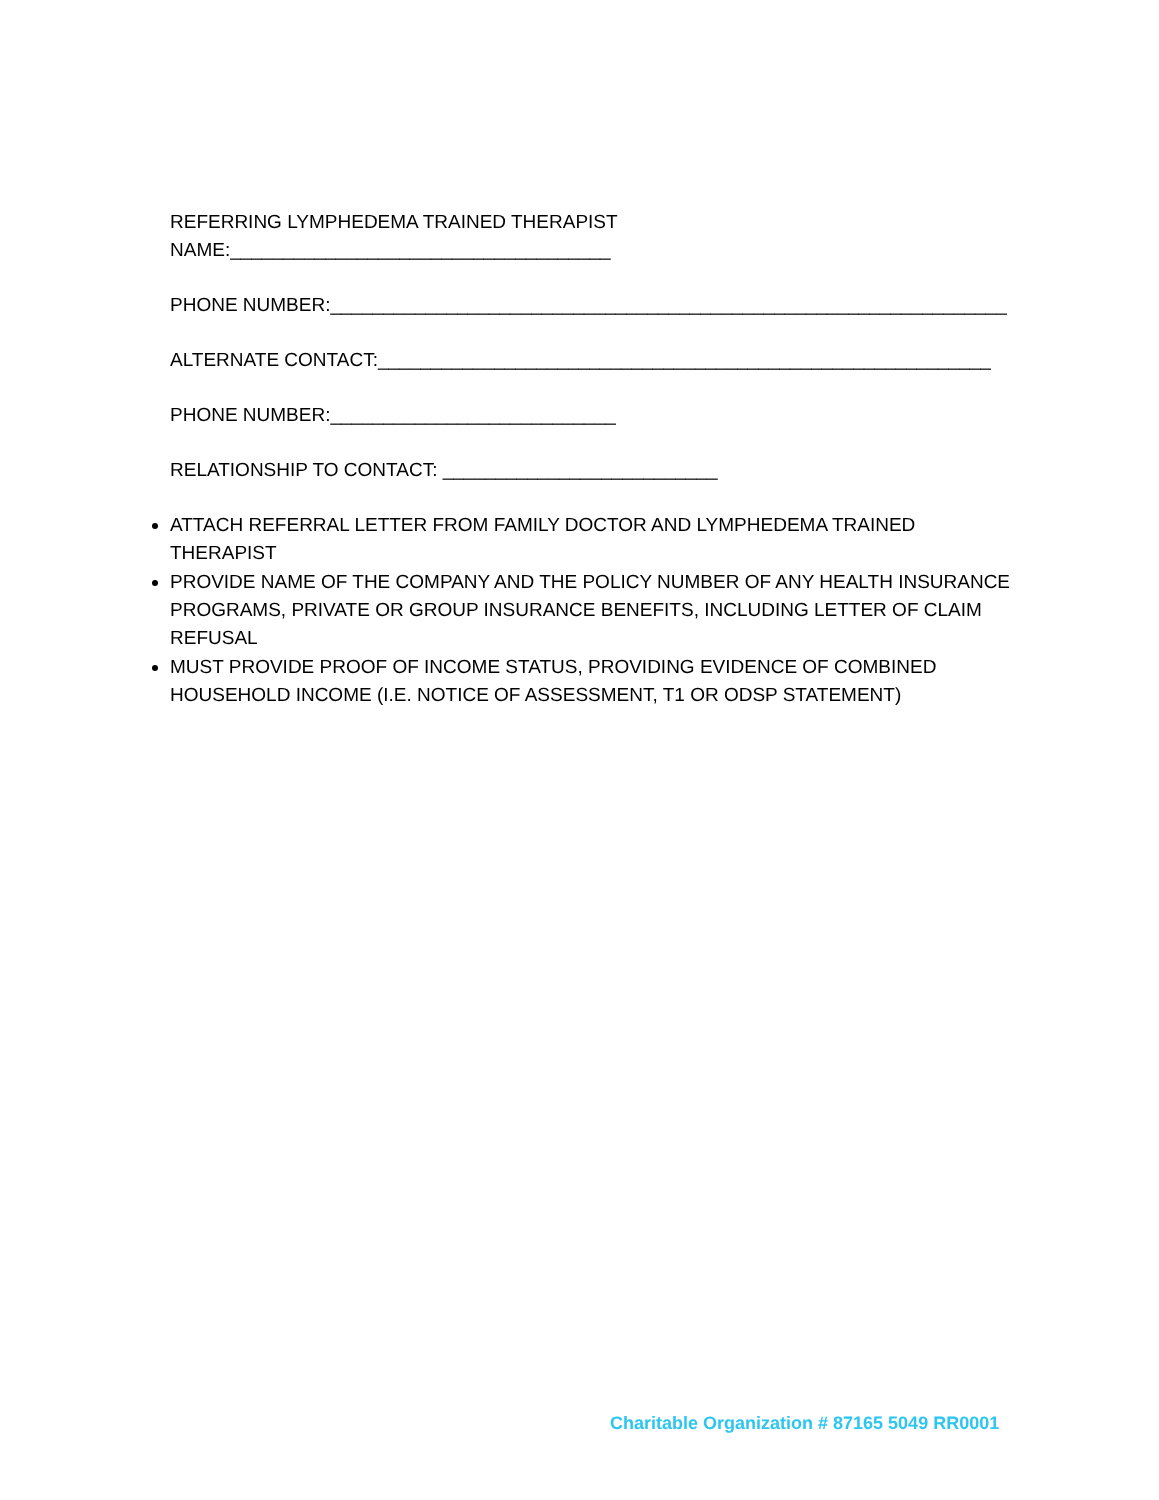REFERRING LYMPHEDEMA TRAINED THERAPIST
NAME:____________________________________
PHONE NUMBER:________________________________________________________________
ALTERNATE CONTACT:__________________________________________________________
PHONE NUMBER:___________________________
RELATIONSHIP TO CONTACT: __________________________
ATTACH REFERRAL LETTER FROM FAMILY DOCTOR AND LYMPHEDEMA TRAINED THERAPIST
PROVIDE NAME OF THE COMPANY AND THE POLICY NUMBER OF ANY HEALTH INSURANCE PROGRAMS, PRIVATE OR GROUP INSURANCE BENEFITS, INCLUDING LETTER OF CLAIM REFUSAL
MUST PROVIDE PROOF OF INCOME STATUS, PROVIDING EVIDENCE OF COMBINED HOUSEHOLD INCOME (I.E. NOTICE OF ASSESSMENT, T1 OR ODSP STATEMENT)
Charitable Organization # 87165 5049 RR0001